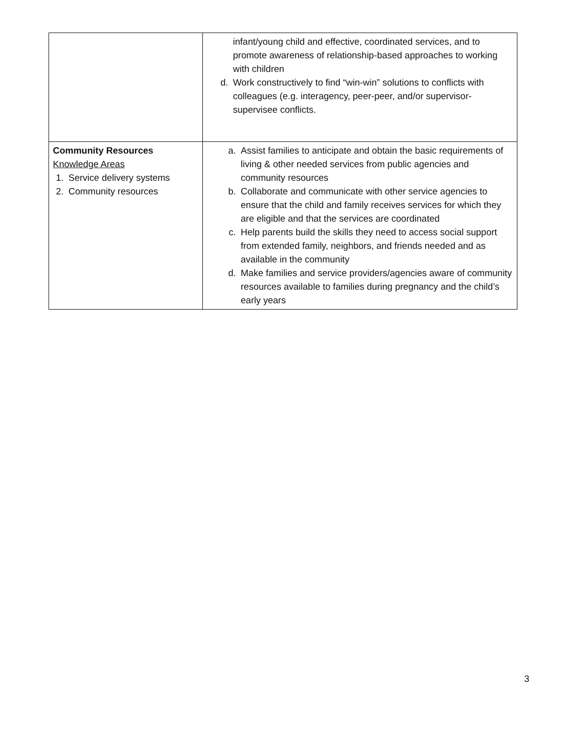| | infant/young child and effective, coordinated services, and to promote awareness of relationship-based approaches to working with children d. Work constructively to find “win-win” solutions to conflicts with colleagues (e.g. interagency, peer-peer, and/or supervisor-supervisee conflicts. |
| Community Resources Knowledge Areas 1. Service delivery systems 2. Community resources | a. Assist families to anticipate and obtain the basic requirements of living & other needed services from public agencies and community resources b. Collaborate and communicate with other service agencies to ensure that the child and family receives services for which they are eligible and that the services are coordinated c. Help parents build the skills they need to access social support from extended family, neighbors, and friends needed and as available in the community d. Make families and service providers/agencies aware of community resources available to families during pregnancy and the child’s early years |
3